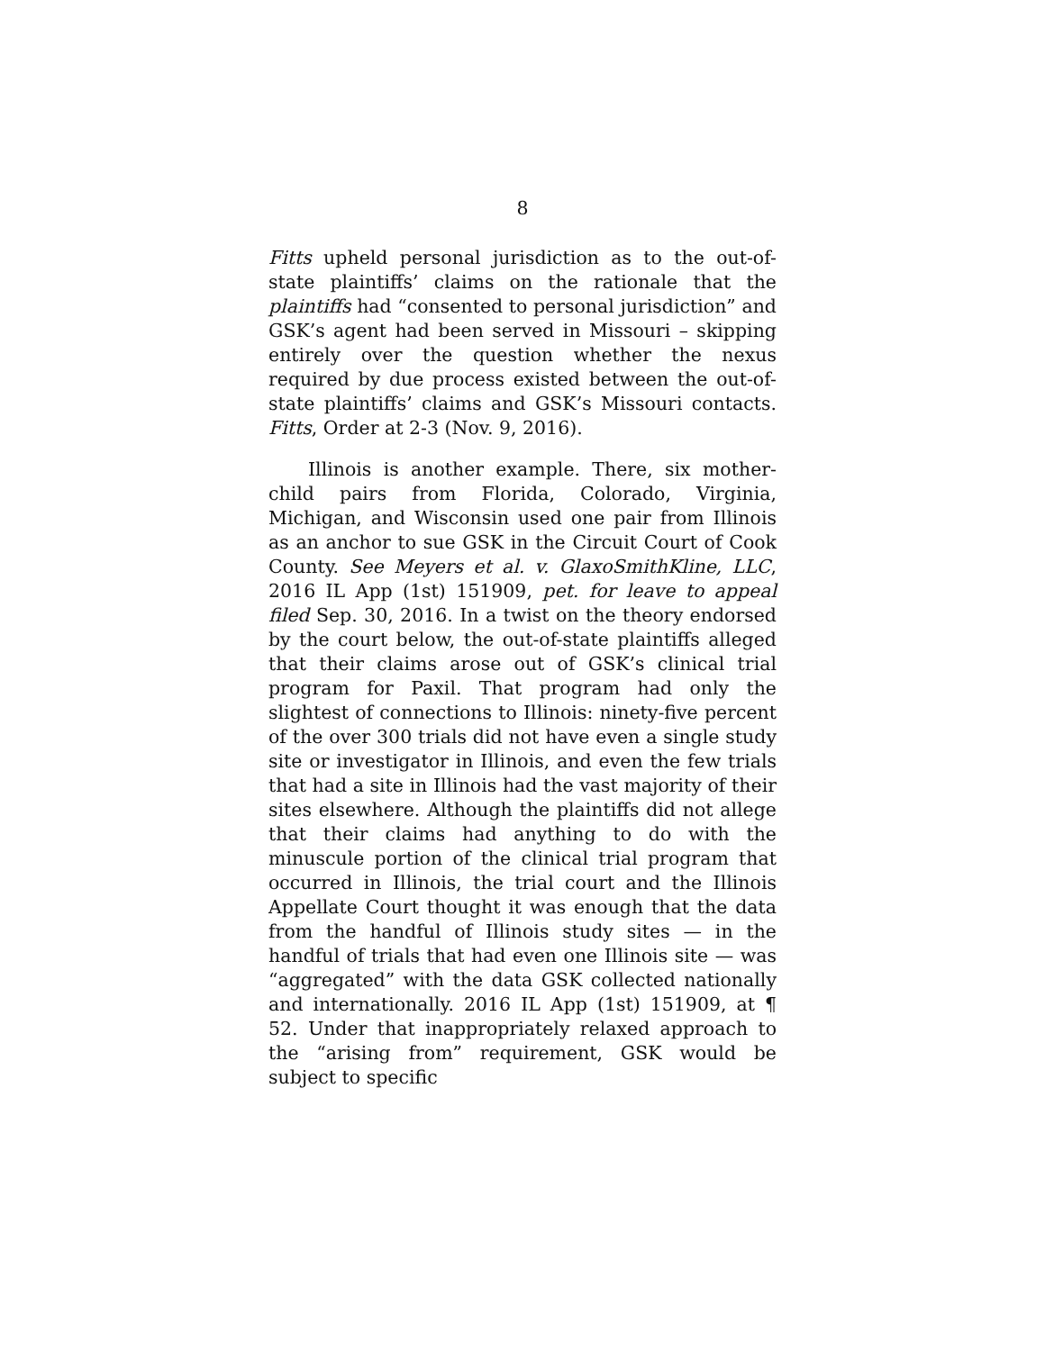8
Fitts upheld personal jurisdiction as to the out-of-state plaintiffs’ claims on the rationale that the plaintiffs had “consented to personal jurisdiction” and GSK’s agent had been served in Missouri – skipping entirely over the question whether the nexus required by due process existed between the out-of-state plaintiffs’ claims and GSK’s Missouri contacts. Fitts, Order at 2-3 (Nov. 9, 2016).
Illinois is another example. There, six mother-child pairs from Florida, Colorado, Virginia, Michigan, and Wisconsin used one pair from Illinois as an anchor to sue GSK in the Circuit Court of Cook County. See Meyers et al. v. GlaxoSmithKline, LLC, 2016 IL App (1st) 151909, pet. for leave to appeal filed Sep. 30, 2016. In a twist on the theory endorsed by the court below, the out-of-state plaintiffs alleged that their claims arose out of GSK’s clinical trial program for Paxil. That program had only the slightest of connections to Illinois: ninety-five percent of the over 300 trials did not have even a single study site or investigator in Illinois, and even the few trials that had a site in Illinois had the vast majority of their sites elsewhere. Although the plaintiffs did not allege that their claims had anything to do with the minuscule portion of the clinical trial program that occurred in Illinois, the trial court and the Illinois Appellate Court thought it was enough that the data from the handful of Illinois study sites — in the handful of trials that had even one Illinois site — was “aggregated” with the data GSK collected nationally and internationally. 2016 IL App (1st) 151909, at ¶ 52. Under that inappropriately relaxed approach to the “arising from” requirement, GSK would be subject to specific